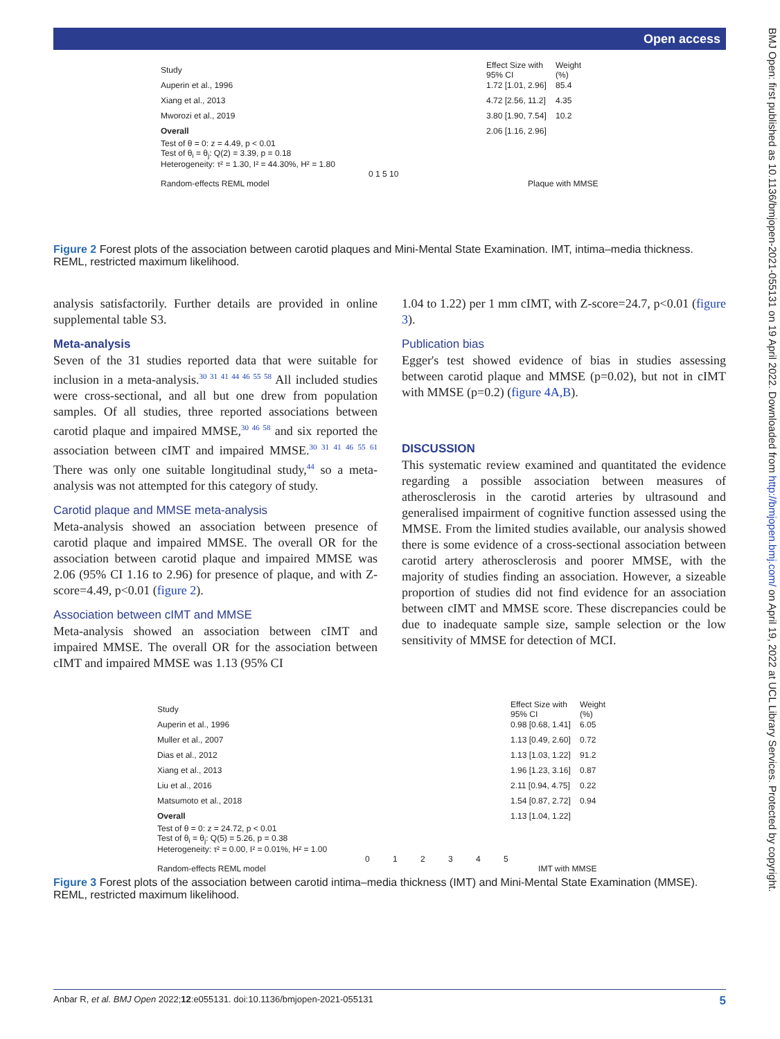Open access
BMJ Open: first published as 10.1136/bmjopen-2021-055131 on 19 April 2022. Downloaded from http://bmjopen.bmj.com/ on April 19, 2022 at UCL Library Services. Protected by copyright.
Study Effect Size with 95% CI Weight (%)
Auperin et al., 1996 1.72 [1.01, 2.96] 85.4
Xiang et al., 2013 4.72 [2.56, 11.2] 4.35
Mworozi et al., 2019 3.80 [1.90, 7.54] 10.2
Overall 2.06 [1.16, 2.96]
Test of θ = 0: z = 4.49, p < 0.01
Test of θ<sub>i</sub> = θ<sub>j</sub>: Q(2) = 3.39, p = 0.18
Heterogeneity: τ² = 1.30, I² = 44.30%, H² = 1.80
0 1 5 10
Random-effects REML model Plaque with MMSE
Figure 2 Forest plots of the association between carotid plaques and Mini-Mental State Examination. IMT, intima–media thickness. REML, restricted maximum likelihood.
analysis satisfactorily. Further details are provided in online supplemental table S3.
Meta-analysis
Seven of the 31 studies reported data that were suitable for inclusion in a meta-analysis.<sup>30 31 41 44 46 55 58</sup> All included studies were cross-sectional, and all but one drew from population samples. Of all studies, three reported associations between carotid plaque and impaired MMSE,<sup>30 46 58</sup> and six reported the association between cIMT and impaired MMSE.<sup>30 31 41 46 55 61</sup> There was only one suitable longitudinal study,<sup>44</sup> so a meta-analysis was not attempted for this category of study.
Carotid plaque and MMSE meta-analysis
Meta-analysis showed an association between presence of carotid plaque and impaired MMSE. The overall OR for the association between carotid plaque and impaired MMSE was 2.06 (95% CI 1.16 to 2.96) for presence of plaque, and with Z-score=4.49, p<0.01 (figure 2).
Association between cIMT and MMSE
Meta-analysis showed an association between cIMT and impaired MMSE. The overall OR for the association between cIMT and impaired MMSE was 1.13 (95% CI
1.04 to 1.22) per 1 mm cIMT, with Z-score=24.7, p<0.01 (figure 3).
Publication bias
Egger's test showed evidence of bias in studies assessing between carotid plaque and MMSE (p=0.02), but not in cIMT with MMSE (p=0.2) (figure 4A,B).
DISCUSSION
This systematic review examined and quantitated the evidence regarding a possible association between measures of atherosclerosis in the carotid arteries by ultrasound and generalised impairment of cognitive function assessed using the MMSE. From the limited studies available, our analysis showed there is some evidence of a cross-sectional association between carotid artery atherosclerosis and poorer MMSE, with the majority of studies finding an association. However, a sizeable proportion of studies did not find evidence for an association between cIMT and MMSE score. These discrepancies could be due to inadequate sample size, sample selection or the low sensitivity of MMSE for detection of MCI.
Study Effect Size with 95% CI Weight (%)
Auperin et al., 1996 0.98 [0.68, 1.41] 6.05
Muller et al., 2007 1.13 [0.49, 2.60] 0.72
Dias et al., 2012 1.13 [1.03, 1.22] 91.2
Xiang et al., 2013 1.96 [1.23, 3.16] 0.87
Liu et al., 2016 2.11 [0.94, 4.75] 0.22
Matsumoto et al., 2018 1.54 [0.87, 2.72] 0.94
Overall 1.13 [1.04, 1.22]
Test of θ = 0: z = 24.72, p < 0.01
Test of θ<sub>i</sub> = θ<sub>j</sub>: Q(5) = 5.26, p = 0.38
Heterogeneity: τ² = 0.00, I² = 0.01%, H² = 1.00
0 1 2 3 4 5
Random-effects REML model IMT with MMSE
Figure 3 Forest plots of the association between carotid intima–media thickness (IMT) and Mini-Mental State Examination (MMSE). REML, restricted maximum likelihood.
Anbar R, et al. BMJ Open 2022;12:e055131. doi:10.1136/bmjopen-2021-055131 5